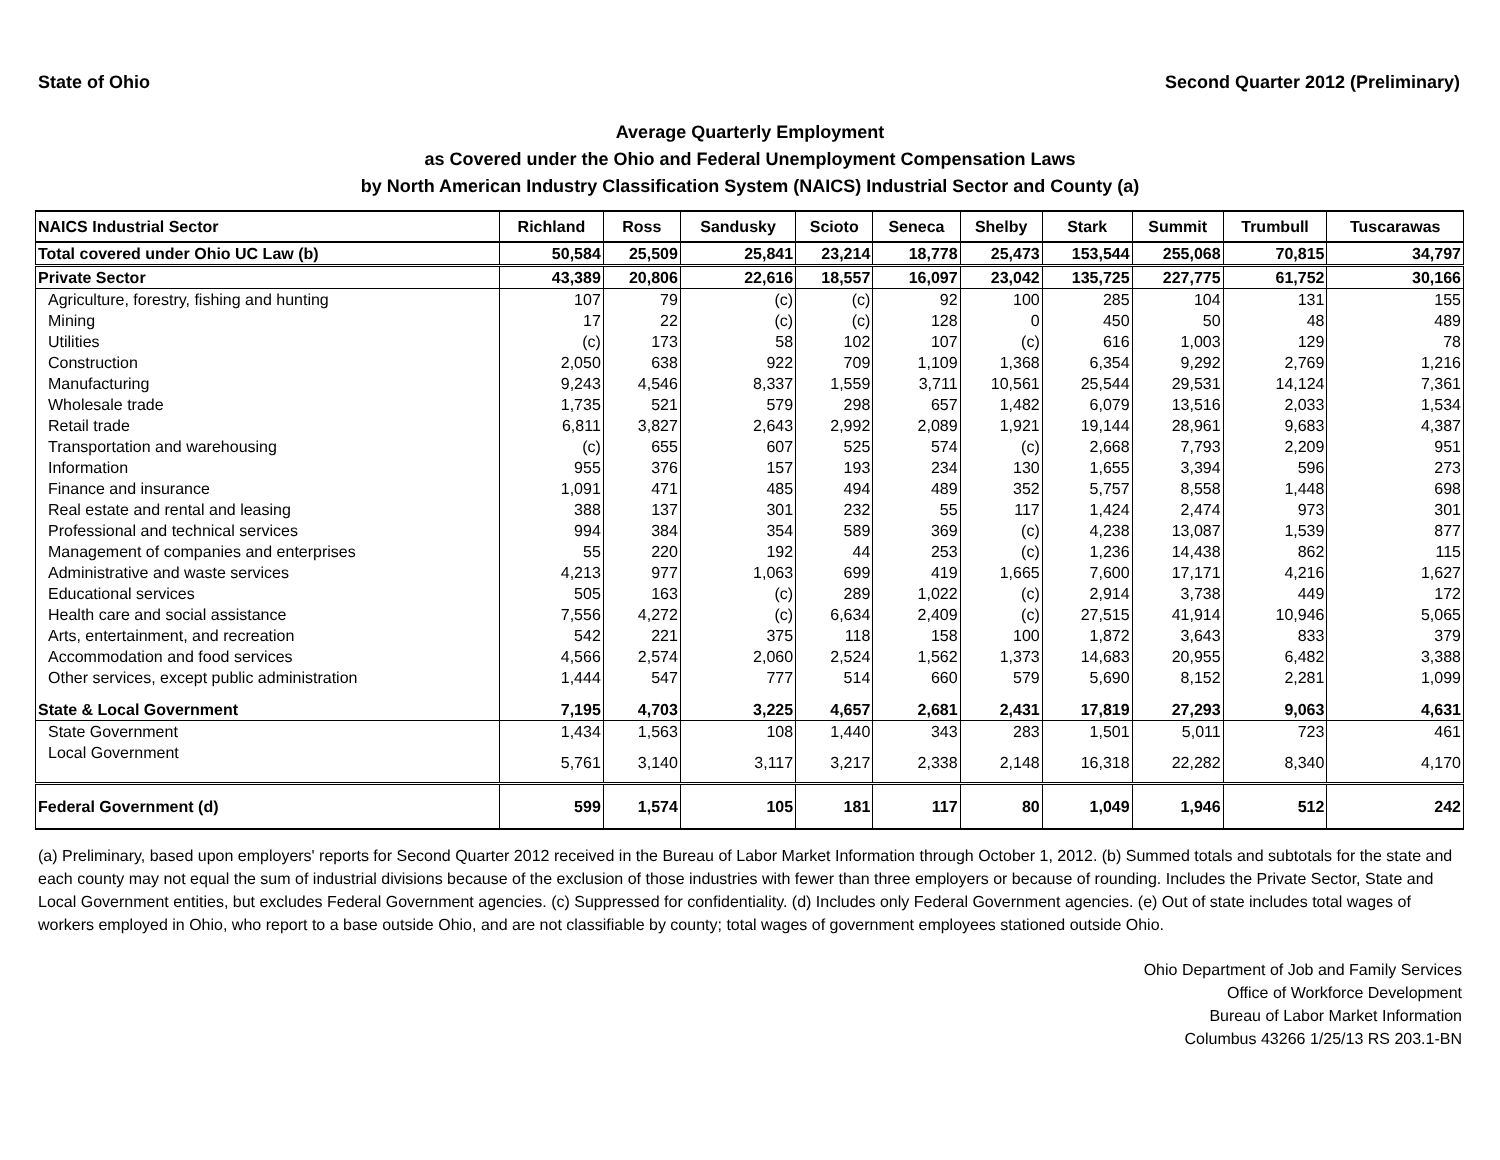State of Ohio Second Quarter 2012 (Preliminary)
Average Quarterly Employment
as Covered under the Ohio and Federal Unemployment Compensation Laws
by North American Industry Classification System (NAICS) Industrial Sector and County (a)
| NAICS Industrial Sector | Richland | Ross | Sandusky | Scioto | Seneca | Shelby | Stark | Summit | Trumbull | Tuscarawas |
| --- | --- | --- | --- | --- | --- | --- | --- | --- | --- | --- |
| Total covered under Ohio UC Law (b) | 50,584 | 25,509 | 25,841 | 23,214 | 18,778 | 25,473 | 153,544 | 255,068 | 70,815 | 34,797 |
| Private Sector | 43,389 | 20,806 | 22,616 | 18,557 | 16,097 | 23,042 | 135,725 | 227,775 | 61,752 | 30,166 |
| Agriculture, forestry, fishing and hunting | 107 | 79 | (c) | (c) | 92 | 100 | 285 | 104 | 131 | 155 |
| Mining | 17 | 22 | (c) | (c) | 128 | 0 | 450 | 50 | 48 | 489 |
| Utilities | (c) | 173 | 58 | 102 | 107 | (c) | 616 | 1,003 | 129 | 78 |
| Construction | 2,050 | 638 | 922 | 709 | 1,109 | 1,368 | 6,354 | 9,292 | 2,769 | 1,216 |
| Manufacturing | 9,243 | 4,546 | 8,337 | 1,559 | 3,711 | 10,561 | 25,544 | 29,531 | 14,124 | 7,361 |
| Wholesale trade | 1,735 | 521 | 579 | 298 | 657 | 1,482 | 6,079 | 13,516 | 2,033 | 1,534 |
| Retail trade | 6,811 | 3,827 | 2,643 | 2,992 | 2,089 | 1,921 | 19,144 | 28,961 | 9,683 | 4,387 |
| Transportation and warehousing | (c) | 655 | 607 | 525 | 574 | (c) | 2,668 | 7,793 | 2,209 | 951 |
| Information | 955 | 376 | 157 | 193 | 234 | 130 | 1,655 | 3,394 | 596 | 273 |
| Finance and insurance | 1,091 | 471 | 485 | 494 | 489 | 352 | 5,757 | 8,558 | 1,448 | 698 |
| Real estate and rental and leasing | 388 | 137 | 301 | 232 | 55 | 117 | 1,424 | 2,474 | 973 | 301 |
| Professional and technical services | 994 | 384 | 354 | 589 | 369 | (c) | 4,238 | 13,087 | 1,539 | 877 |
| Management of companies and enterprises | 55 | 220 | 192 | 44 | 253 | (c) | 1,236 | 14,438 | 862 | 115 |
| Administrative and waste services | 4,213 | 977 | 1,063 | 699 | 419 | 1,665 | 7,600 | 17,171 | 4,216 | 1,627 |
| Educational services | 505 | 163 | (c) | 289 | 1,022 | (c) | 2,914 | 3,738 | 449 | 172 |
| Health care and social assistance | 7,556 | 4,272 | (c) | 6,634 | 2,409 | (c) | 27,515 | 41,914 | 10,946 | 5,065 |
| Arts, entertainment, and recreation | 542 | 221 | 375 | 118 | 158 | 100 | 1,872 | 3,643 | 833 | 379 |
| Accommodation and food services | 4,566 | 2,574 | 2,060 | 2,524 | 1,562 | 1,373 | 14,683 | 20,955 | 6,482 | 3,388 |
| Other services, except public administration | 1,444 | 547 | 777 | 514 | 660 | 579 | 5,690 | 8,152 | 2,281 | 1,099 |
| State & Local Government | 7,195 | 4,703 | 3,225 | 4,657 | 2,681 | 2,431 | 17,819 | 27,293 | 9,063 | 4,631 |
| State Government | 1,434 | 1,563 | 108 | 1,440 | 343 | 283 | 1,501 | 5,011 | 723 | 461 |
| Local Government | 5,761 | 3,140 | 3,117 | 3,217 | 2,338 | 2,148 | 16,318 | 22,282 | 8,340 | 4,170 |
| Federal Government (d) | 599 | 1,574 | 105 | 181 | 117 | 80 | 1,049 | 1,946 | 512 | 242 |
(a) Preliminary, based upon employers' reports for Second Quarter 2012 received in the Bureau of Labor Market Information through October 1, 2012. (b) Summed totals and subtotals for the state and each county may not equal the sum of industrial divisions because of the exclusion of those industries with fewer than three employers or because of rounding. Includes the Private Sector, State and Local Government entities, but excludes Federal Government agencies. (c) Suppressed for confidentiality. (d) Includes only Federal Government agencies. (e) Out of state includes total wages of workers employed in Ohio, who report to a base outside Ohio, and are not classifiable by county; total wages of government employees stationed outside Ohio.
Ohio Department of Job and Family Services
Office of Workforce Development
Bureau of Labor Market Information
Columbus 43266 1/25/13 RS 203.1-BN